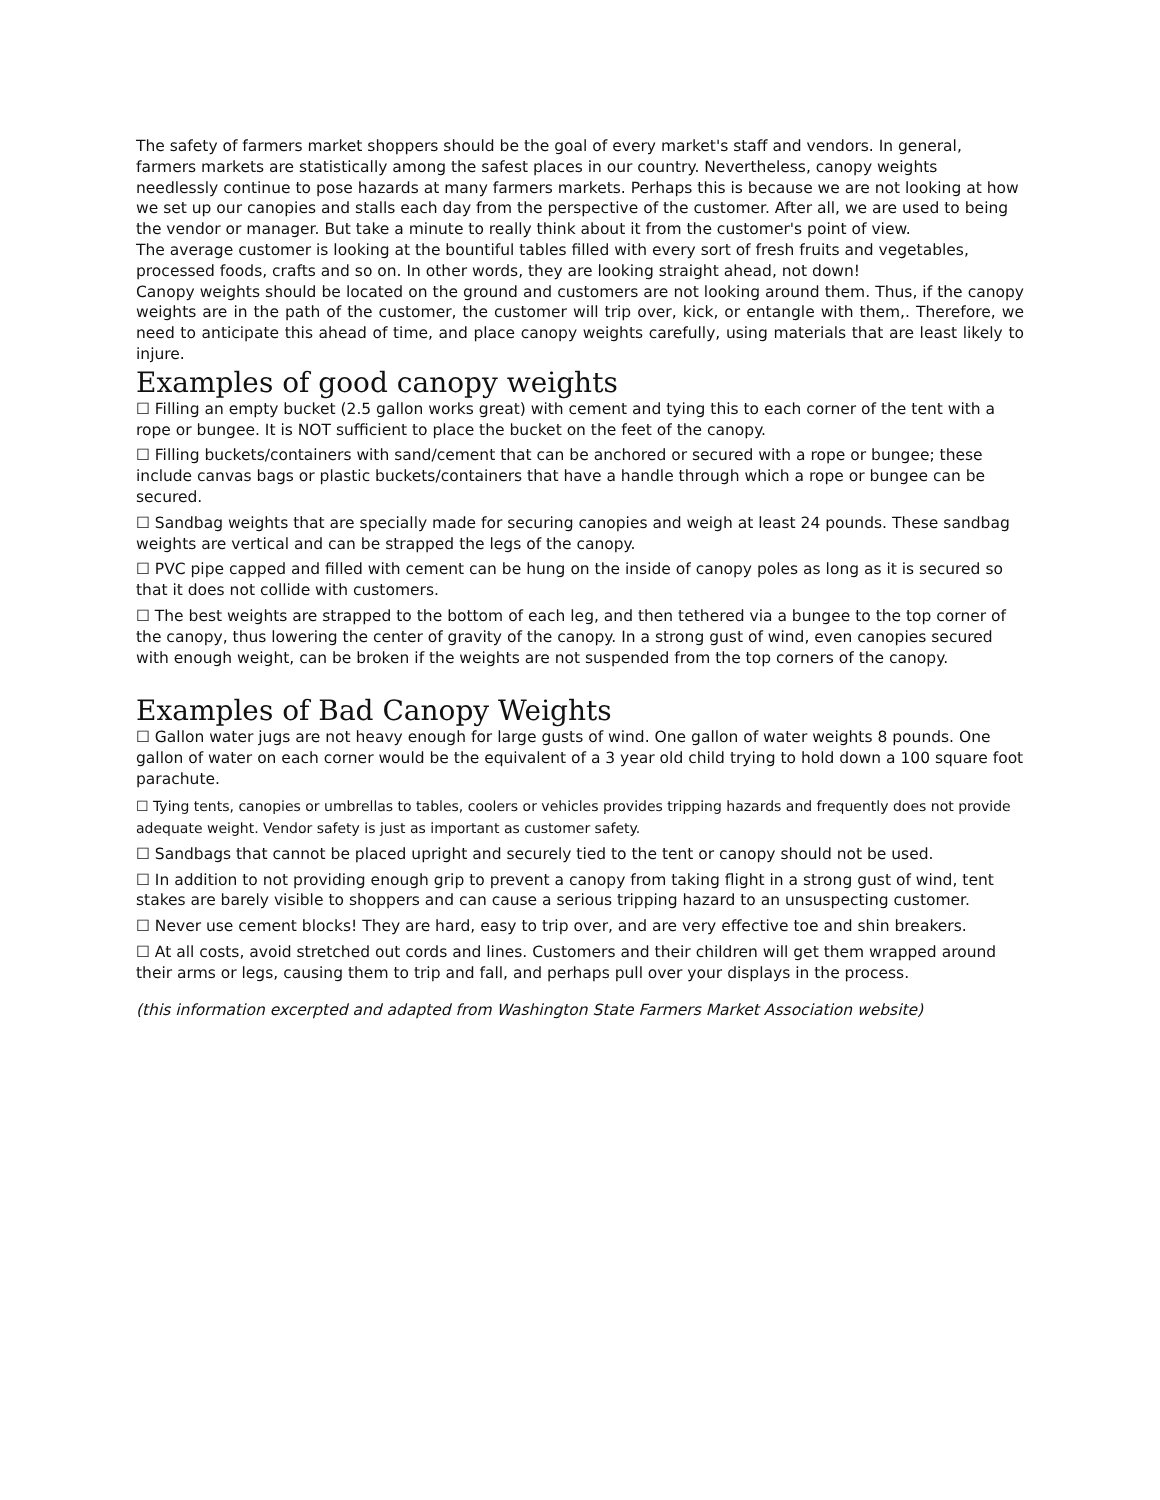The safety of farmers market shoppers should be the goal of every market's staff and vendors. In general, farmers markets are statistically among the safest places in our country. Nevertheless, canopy weights needlessly continue to pose hazards at many farmers markets. Perhaps this is because we are not looking at how we set up our canopies and stalls each day from the perspective of the customer. After all, we are used to being the vendor or manager. But take a minute to really think about it from the customer's point of view.
The average customer is looking at the bountiful tables filled with every sort of fresh fruits and vegetables, processed foods, crafts and so on. In other words, they are looking straight ahead, not down!
Canopy weights should be located on the ground and customers are not looking around them. Thus, if the canopy weights are in the path of the customer, the customer will trip over, kick, or entangle with them,. Therefore, we need to anticipate this ahead of time, and place canopy weights carefully, using materials that are least likely to injure.
Examples of good canopy weights
☐ Filling an empty bucket (2.5 gallon works great) with cement and tying this to each corner of the tent with a rope or bungee. It is NOT sufficient to place the bucket on the feet of the canopy.
☐ Filling buckets/containers with sand/cement that can be anchored or secured with a rope or bungee; these include canvas bags or plastic buckets/containers that have a handle through which a rope or bungee can be secured.
☐ Sandbag weights that are specially made for securing canopies and weigh at least 24 pounds. These sandbag weights are vertical and can be strapped the legs of the canopy.
☐ PVC pipe capped and filled with cement can be hung on the inside of canopy poles as long as it is secured so that it does not collide with customers.
☐ The best weights are strapped to the bottom of each leg, and then tethered via a bungee to the top corner of the canopy, thus lowering the center of gravity of the canopy. In a strong gust of wind, even canopies secured with enough weight, can be broken if the weights are not suspended from the top corners of the canopy.
Examples of Bad Canopy Weights
☐ Gallon water jugs are not heavy enough for large gusts of wind. One gallon of water weights 8 pounds. One gallon of water on each corner would be the equivalent of a 3 year old child trying to hold down a 100 square foot parachute.
☐ Tying tents, canopies or umbrellas to tables, coolers or vehicles provides tripping hazards and frequently does not provide adequate weight. Vendor safety is just as important as customer safety.
☐ Sandbags that cannot be placed upright and securely tied to the tent or canopy should not be used.
☐ In addition to not providing enough grip to prevent a canopy from taking flight in a strong gust of wind, tent stakes are barely visible to shoppers and can cause a serious tripping hazard to an unsuspecting customer.
☐ Never use cement blocks! They are hard, easy to trip over, and are very effective toe and shin breakers.
☐ At all costs, avoid stretched out cords and lines. Customers and their children will get them wrapped around their arms or legs, causing them to trip and fall, and perhaps pull over your displays in the process.
(this information excerpted and adapted from Washington State Farmers Market Association website)